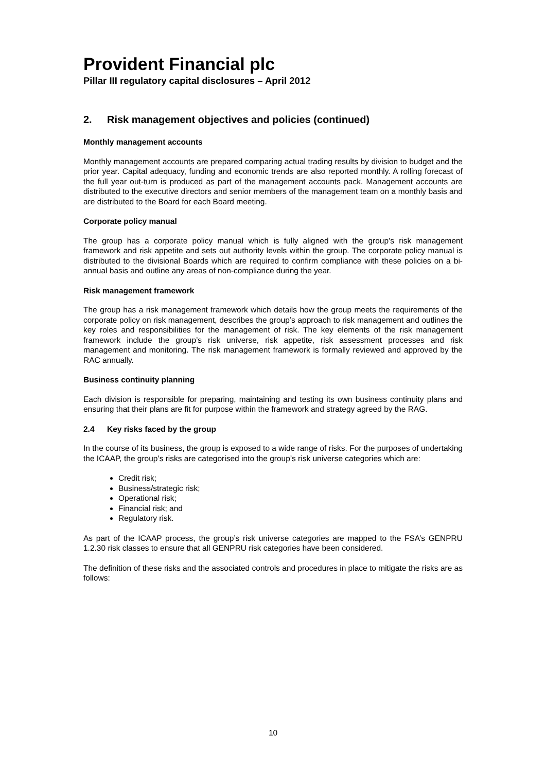Provident Financial plc
Pillar III regulatory capital disclosures – April 2012
2. Risk management objectives and policies (continued)
Monthly management accounts
Monthly management accounts are prepared comparing actual trading results by division to budget and the prior year. Capital adequacy, funding and economic trends are also reported monthly. A rolling forecast of the full year out-turn is produced as part of the management accounts pack. Management accounts are distributed to the executive directors and senior members of the management team on a monthly basis and are distributed to the Board for each Board meeting.
Corporate policy manual
The group has a corporate policy manual which is fully aligned with the group’s risk management framework and risk appetite and sets out authority levels within the group. The corporate policy manual is distributed to the divisional Boards which are required to confirm compliance with these policies on a bi-annual basis and outline any areas of non-compliance during the year.
Risk management framework
The group has a risk management framework which details how the group meets the requirements of the corporate policy on risk management, describes the group’s approach to risk management and outlines the key roles and responsibilities for the management of risk. The key elements of the risk management framework include the group’s risk universe, risk appetite, risk assessment processes and risk management and monitoring. The risk management framework is formally reviewed and approved by the RAC annually.
Business continuity planning
Each division is responsible for preparing, maintaining and testing its own business continuity plans and ensuring that their plans are fit for purpose within the framework and strategy agreed by the RAG.
2.4 Key risks faced by the group
In the course of its business, the group is exposed to a wide range of risks. For the purposes of undertaking the ICAAP, the group’s risks are categorised into the group’s risk universe categories which are:
Credit risk;
Business/strategic risk;
Operational risk;
Financial risk; and
Regulatory risk.
As part of the ICAAP process, the group’s risk universe categories are mapped to the FSA’s GENPRU 1.2.30 risk classes to ensure that all GENPRU risk categories have been considered.
The definition of these risks and the associated controls and procedures in place to mitigate the risks are as follows:
10